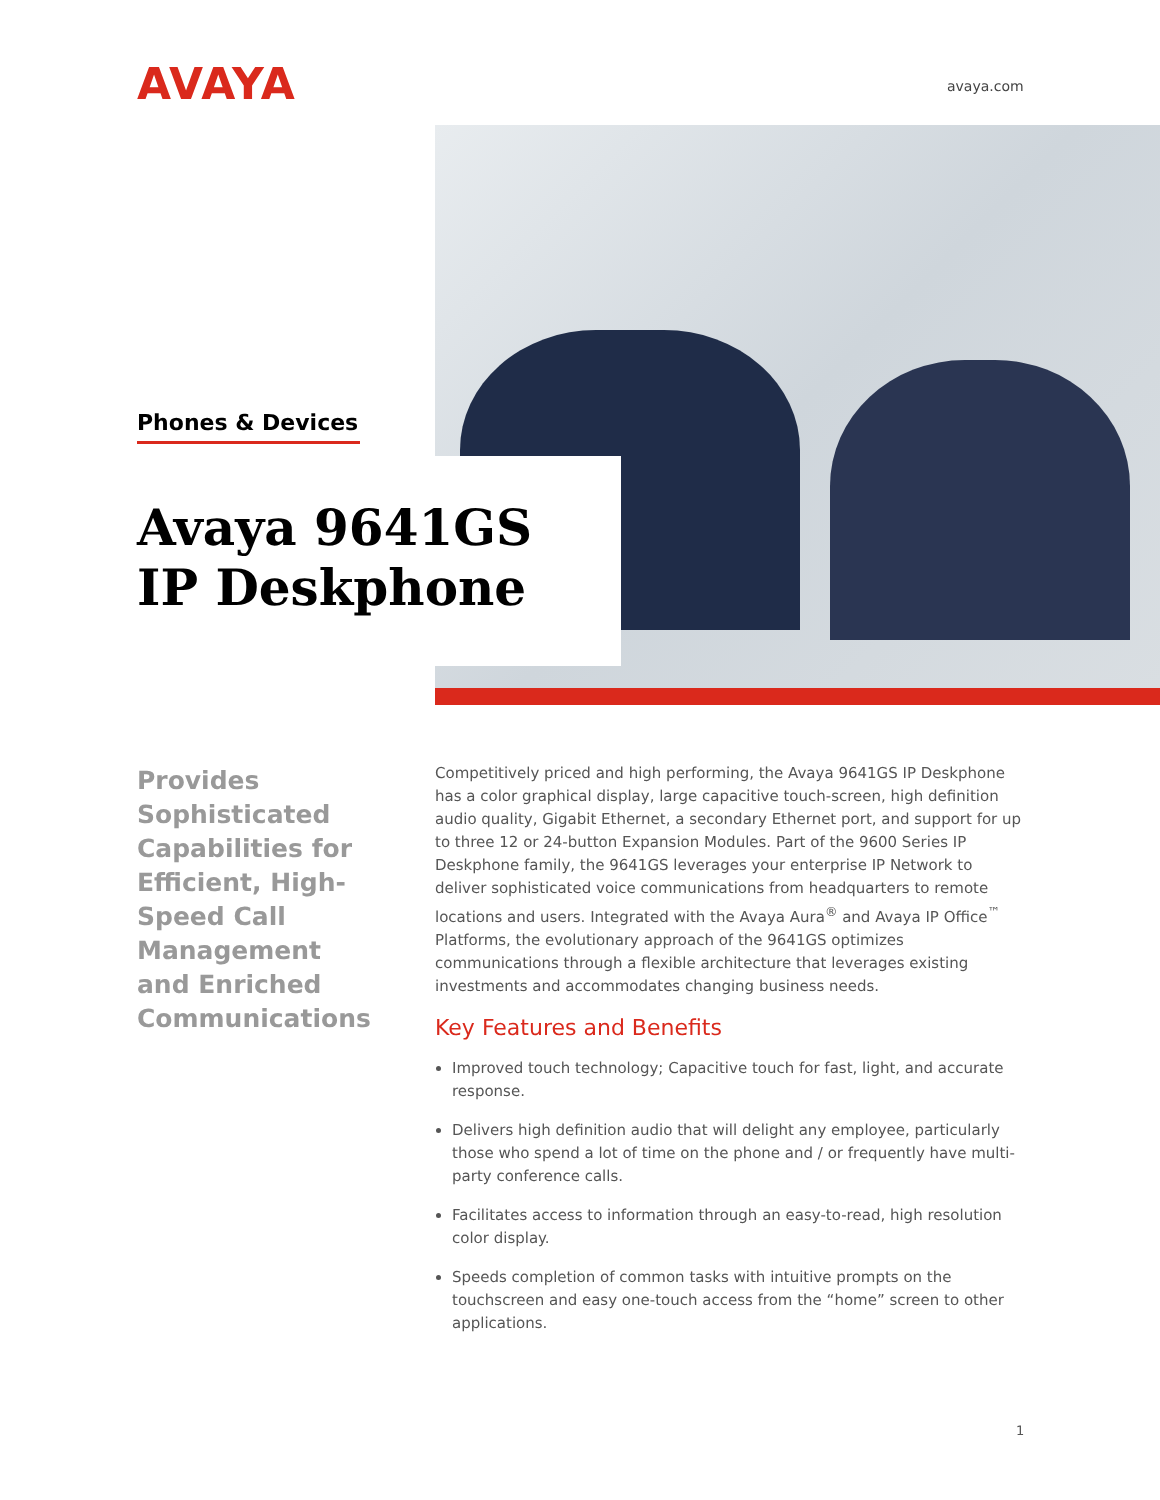AVAYA avaya.com
Phones & Devices
Avaya 9641GS IP Deskphone
Provides Sophisticated Capabilities for Efficient, High-Speed Call Management and Enriched Communications
Competitively priced and high performing, the Avaya 9641GS IP Deskphone has a color graphical display, large capacitive touch-screen, high definition audio quality, Gigabit Ethernet, a secondary Ethernet port, and support for up to three 12 or 24-button Expansion Modules. Part of the 9600 Series IP Deskphone family, the 9641GS leverages your enterprise IP Network to deliver sophisticated voice communications from headquarters to remote locations and users. Integrated with the Avaya Aura<sup>®</sup> and Avaya IP Office<sup>™</sup> Platforms, the evolutionary approach of the 9641GS optimizes communications through a flexible architecture that leverages existing investments and accommodates changing business needs.
Key Features and Benefits
Improved touch technology; Capacitive touch for fast, light, and accurate response.
Delivers high definition audio that will delight any employee, particularly those who spend a lot of time on the phone and / or frequently have multi-party conference calls.
Facilitates access to information through an easy-to-read, high resolution color display.
Speeds completion of common tasks with intuitive prompts on the touchscreen and easy one-touch access from the “home” screen to other applications.
1